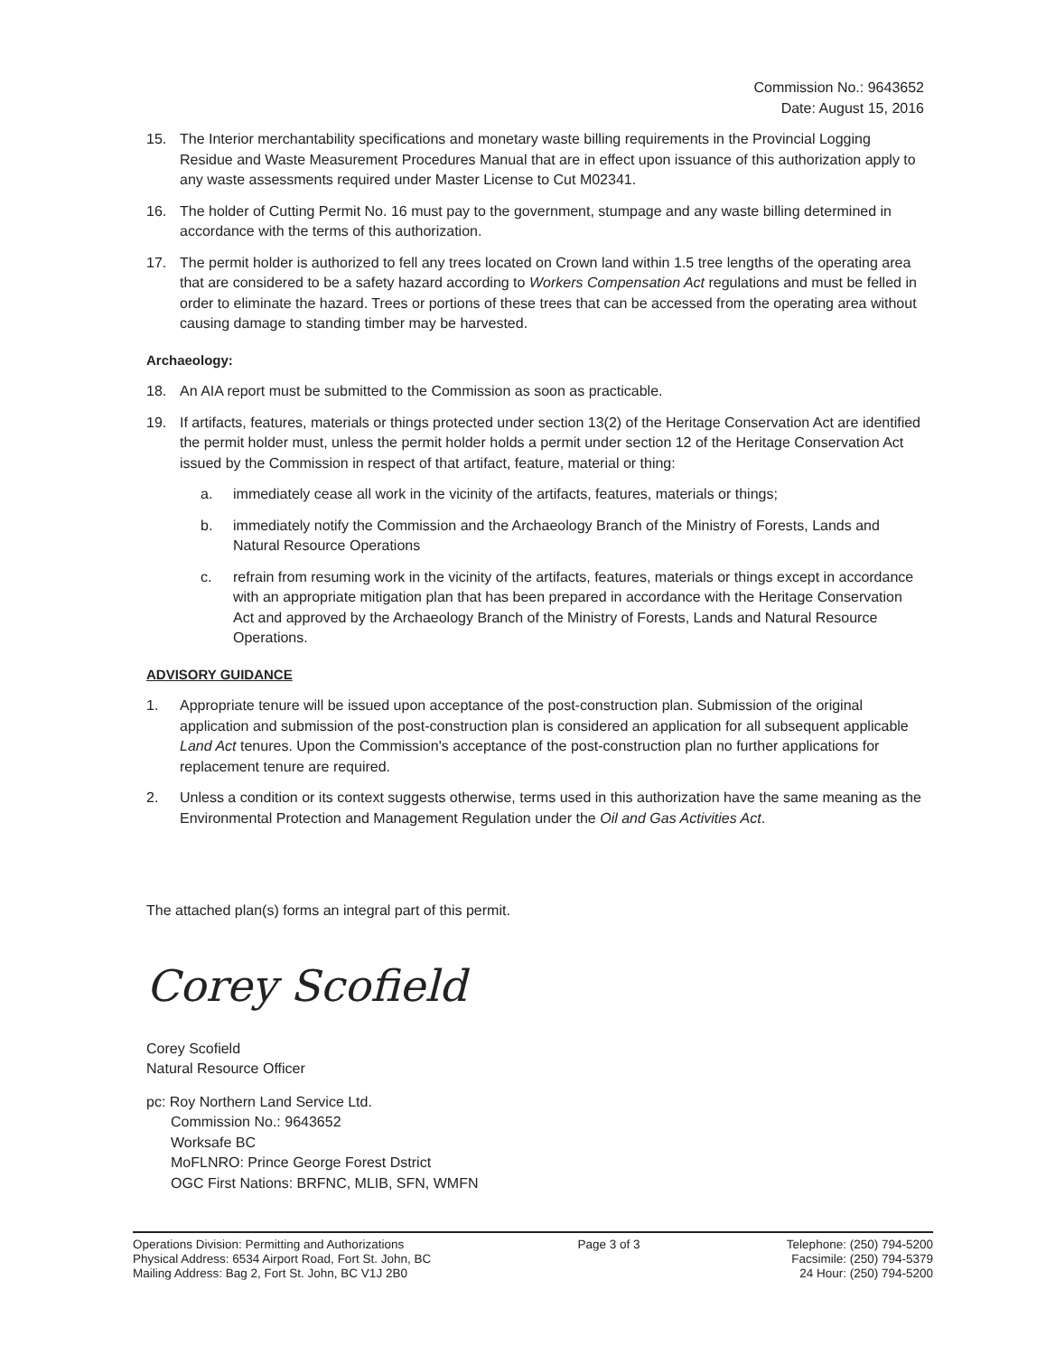Commission No.: 9643652
Date: August 15, 2016
15. The Interior merchantability specifications and monetary waste billing requirements in the Provincial Logging Residue and Waste Measurement Procedures Manual that are in effect upon issuance of this authorization apply to any waste assessments required under Master License to Cut M02341.
16. The holder of Cutting Permit No. 16 must pay to the government, stumpage and any waste billing determined in accordance with the terms of this authorization.
17. The permit holder is authorized to fell any trees located on Crown land within 1.5 tree lengths of the operating area that are considered to be a safety hazard according to Workers Compensation Act regulations and must be felled in order to eliminate the hazard. Trees or portions of these trees that can be accessed from the operating area without causing damage to standing timber may be harvested.
Archaeology:
18. An AIA report must be submitted to the Commission as soon as practicable.
19. If artifacts, features, materials or things protected under section 13(2) of the Heritage Conservation Act are identified the permit holder must, unless the permit holder holds a permit under section 12 of the Heritage Conservation Act issued by the Commission in respect of that artifact, feature, material or thing:
a. immediately cease all work in the vicinity of the artifacts, features, materials or things;
b. immediately notify the Commission and the Archaeology Branch of the Ministry of Forests, Lands and Natural Resource Operations
c. refrain from resuming work in the vicinity of the artifacts, features, materials or things except in accordance with an appropriate mitigation plan that has been prepared in accordance with the Heritage Conservation Act and approved by the Archaeology Branch of the Ministry of Forests, Lands and Natural Resource Operations.
ADVISORY GUIDANCE
1. Appropriate tenure will be issued upon acceptance of the post-construction plan. Submission of the original application and submission of the post-construction plan is considered an application for all subsequent applicable Land Act tenures. Upon the Commission's acceptance of the post-construction plan no further applications for replacement tenure are required.
2. Unless a condition or its context suggests otherwise, terms used in this authorization have the same meaning as the Environmental Protection and Management Regulation under the Oil and Gas Activities Act.
The attached plan(s) forms an integral part of this permit.
Corey Scofield
Corey Scofield
Natural Resource Officer
pc: Roy Northern Land Service Ltd.
Commission No.: 9643652
Worksafe BC
MoFLNRO: Prince George Forest Dstrict
OGC First Nations: BRFNC, MLIB, SFN, WMFN
Operations Division: Permitting and Authorizations
Physical Address: 6534 Airport Road, Fort St. John, BC
Mailing Address: Bag 2, Fort St. John, BC V1J 2B0
Page 3 of 3 Telephone: (250) 794-5200
Facsimile: (250) 794-5379
24 Hour: (250) 794-5200